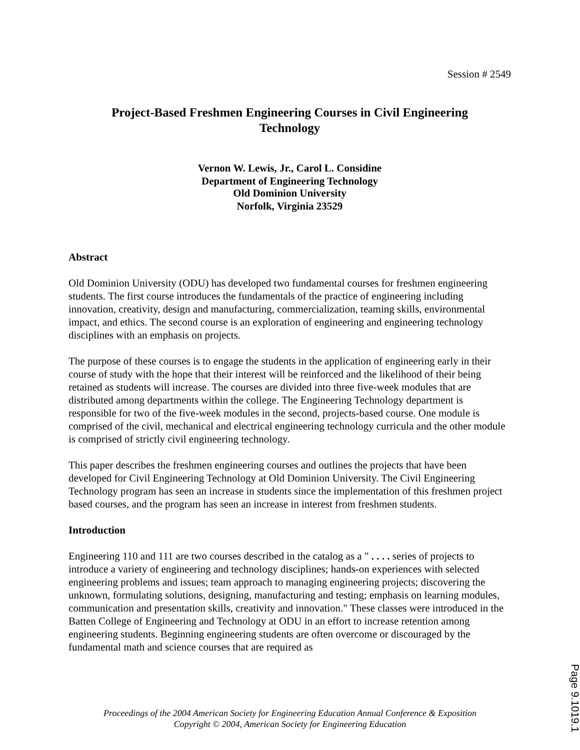Session # 2549
Project-Based Freshmen Engineering Courses in Civil Engineering
Technology
Vernon W. Lewis, Jr., Carol L. Considine
Department of Engineering Technology
Old Dominion University
Norfolk, Virginia 23529
Abstract
Old Dominion University (ODU) has developed two fundamental courses for freshmen engineering students. The first course introduces the fundamentals of the practice of engineering including innovation, creativity, design and manufacturing, commercialization, teaming skills, environmental impact, and ethics. The second course is an exploration of engineering and engineering technology disciplines with an emphasis on projects.
The purpose of these courses is to engage the students in the application of engineering early in their course of study with the hope that their interest will be reinforced and the likelihood of their being retained as students will increase. The courses are divided into three five-week modules that are distributed among departments within the college. The Engineering Technology department is responsible for two of the five-week modules in the second, projects-based course. One module is comprised of the civil, mechanical and electrical engineering technology curricula and the other module is comprised of strictly civil engineering technology.
This paper describes the freshmen engineering courses and outlines the projects that have been developed for Civil Engineering Technology at Old Dominion University. The Civil Engineering Technology program has seen an increase in students since the implementation of this freshmen project based courses, and the program has seen an increase in interest from freshmen students.
Introduction
Engineering 110 and 111 are two courses described in the catalog as a " . . . . series of projects to introduce a variety of engineering and technology disciplines; hands-on experiences with selected engineering problems and issues; team approach to managing engineering projects; discovering the unknown, formulating solutions, designing, manufacturing and testing; emphasis on learning modules, communication and presentation skills, creativity and innovation." These classes were introduced in the Batten College of Engineering and Technology at ODU in an effort to increase retention among engineering students. Beginning engineering students are often overcome or discouraged by the fundamental math and science courses that are required as
Proceedings of the 2004 American Society for Engineering Education Annual Conference & Exposition
Copyright © 2004, American Society for Engineering Education
Page 9.1019.1